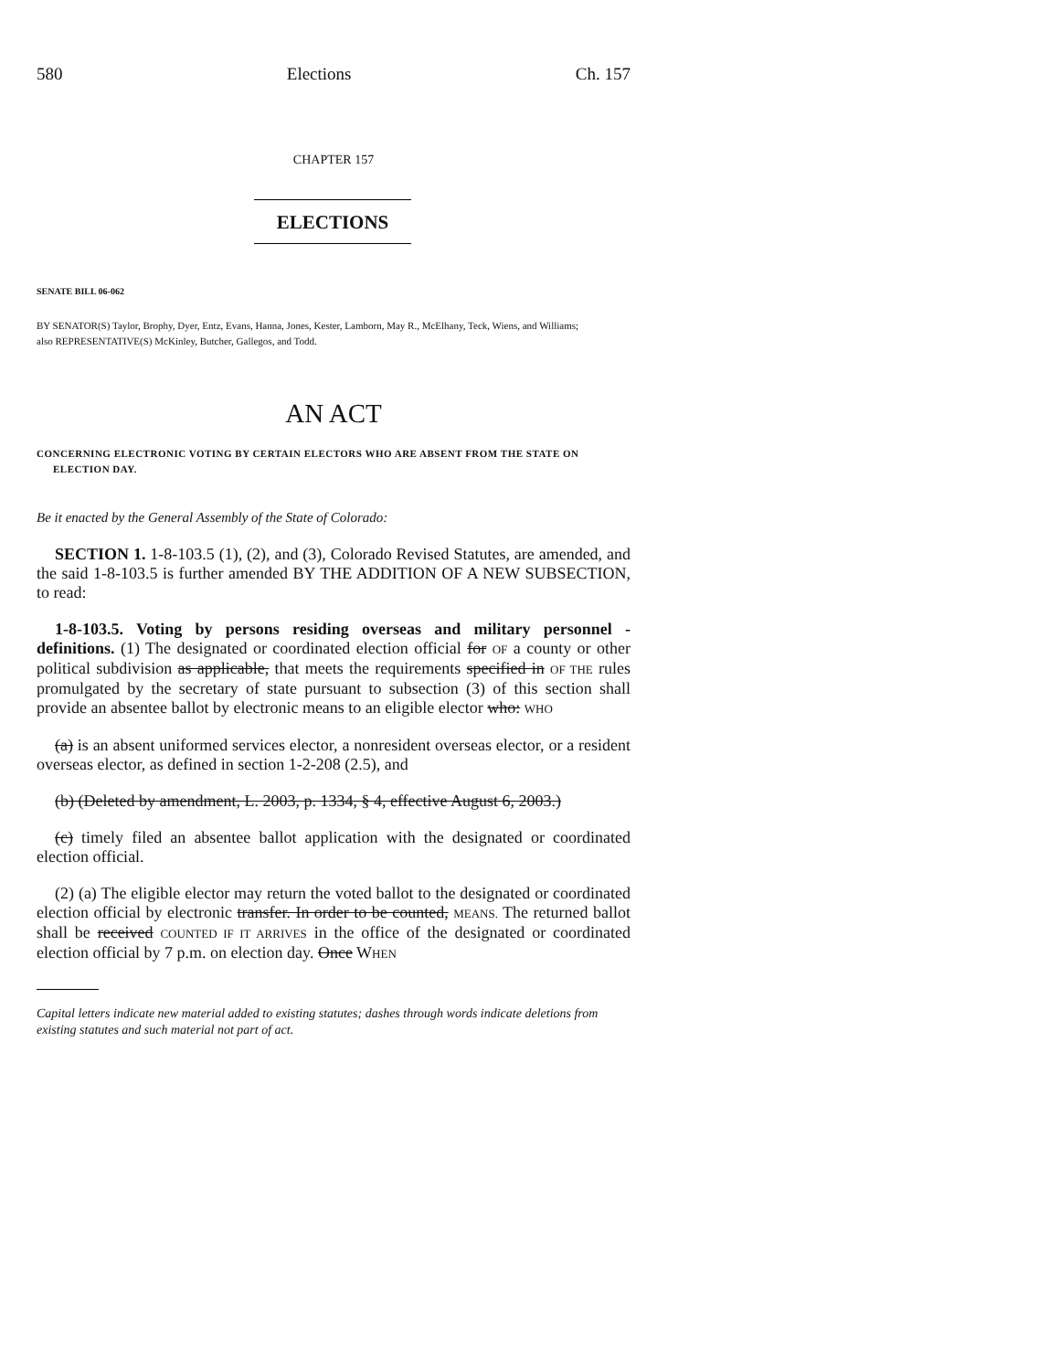580 Elections Ch. 157
CHAPTER 157
ELECTIONS
SENATE BILL 06-062
BY SENATOR(S) Taylor, Brophy, Dyer, Entz, Evans, Hanna, Jones, Kester, Lamborn, May R., McElhany, Teck, Wiens, and Williams;
also REPRESENTATIVE(S) McKinley, Butcher, Gallegos, and Todd.
AN ACT
CONCERNING ELECTRONIC VOTING BY CERTAIN ELECTORS WHO ARE ABSENT FROM THE STATE ON ELECTION DAY.
Be it enacted by the General Assembly of the State of Colorado:
SECTION 1. 1-8-103.5 (1), (2), and (3), Colorado Revised Statutes, are amended, and the said 1-8-103.5 is further amended BY THE ADDITION OF A NEW SUBSECTION, to read:
1-8-103.5. Voting by persons residing overseas and military personnel - definitions. (1) The designated or coordinated election official for OF a county or other political subdivision as applicable, that meets the requirements specified in OF THE rules promulgated by the secretary of state pursuant to subsection (3) of this section shall provide an absentee ballot by electronic means to an eligible elector who: WHO
(a) is an absent uniformed services elector, a nonresident overseas elector, or a resident overseas elector, as defined in section 1-2-208 (2.5), and
(b) (Deleted by amendment, L. 2003, p. 1334, § 4, effective August 6, 2003.)
(c) timely filed an absentee ballot application with the designated or coordinated election official.
(2) (a) The eligible elector may return the voted ballot to the designated or coordinated election official by electronic transfer. In order to be counted, MEANS. The returned ballot shall be received COUNTED IF IT ARRIVES in the office of the designated or coordinated election official by 7 p.m. on election day. Once WHEN
Capital letters indicate new material added to existing statutes; dashes through words indicate deletions from existing statutes and such material not part of act.